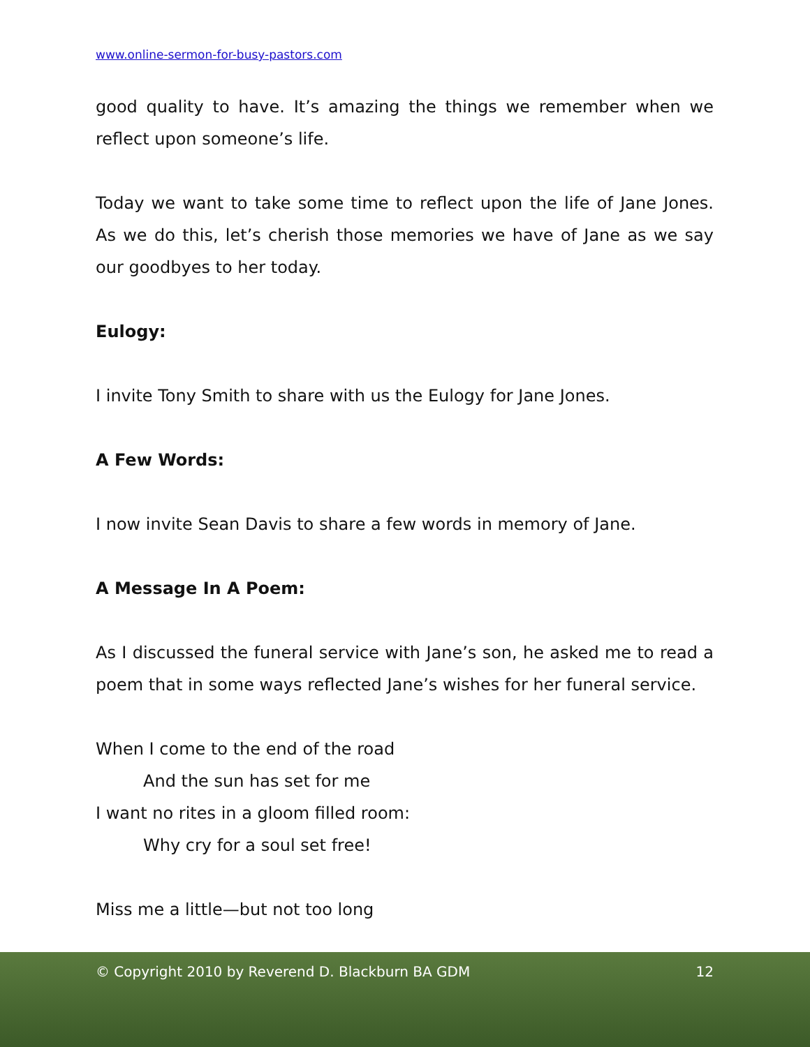www.online-sermon-for-busy-pastors.com
good quality to have. It’s amazing the things we remember when we reflect upon someone’s life.
Today we want to take some time to reflect upon the life of Jane Jones. As we do this, let’s cherish those memories we have of Jane as we say our goodbyes to her today.
Eulogy:
I invite Tony Smith to share with us the Eulogy for Jane Jones.
A Few Words:
I now invite Sean Davis to share a few words in memory of Jane.
A Message In A Poem:
As I discussed the funeral service with Jane’s son, he asked me to read a poem that in some ways reflected Jane’s wishes for her funeral service.
When I come to the end of the road
And the sun has set for me
I want no rites in a gloom filled room:
Why cry for a soul set free!
Miss me a little—but not too long
© Copyright 2010 by Reverend D. Blackburn BA GDM 12